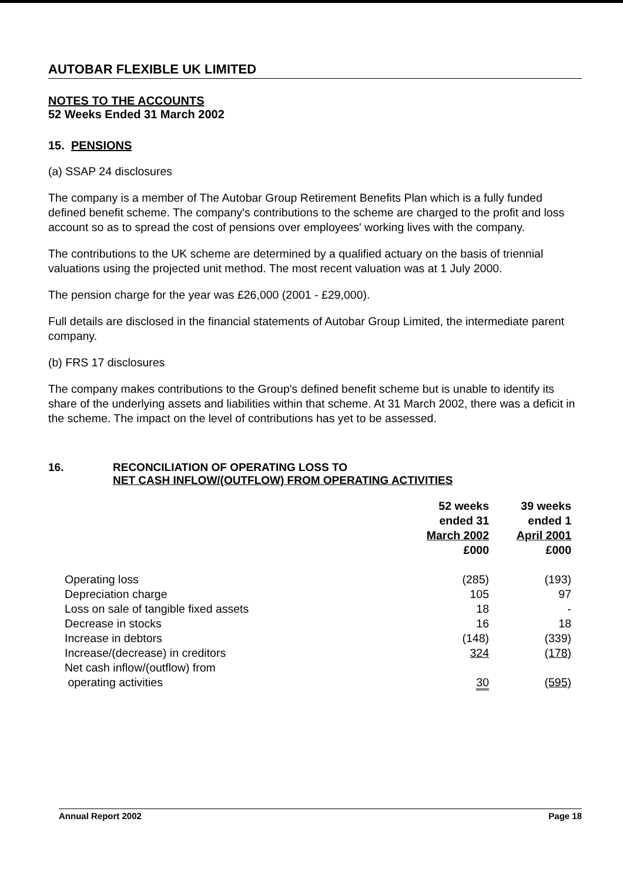AUTOBAR FLEXIBLE UK LIMITED
NOTES TO THE ACCOUNTS
52 Weeks Ended 31 March 2002
15. PENSIONS
(a) SSAP 24 disclosures
The company is a member of The Autobar Group Retirement Benefits Plan which is a fully funded defined benefit scheme. The company's contributions to the scheme are charged to the profit and loss account so as to spread the cost of pensions over employees' working lives with the company.
The contributions to the UK scheme are determined by a qualified actuary on the basis of triennial valuations using the projected unit method. The most recent valuation was at 1 July 2000.
The pension charge for the year was £26,000 (2001 - £29,000).
Full details are disclosed in the financial statements of Autobar Group Limited, the intermediate parent company.
(b) FRS 17 disclosures
The company makes contributions to the Group's defined benefit scheme but is unable to identify its share of the underlying assets and liabilities within that scheme. At 31 March 2002, there was a deficit in the scheme. The impact on the level of contributions has yet to be assessed.
16. RECONCILIATION OF OPERATING LOSS TO
NET CASH INFLOW/(OUTFLOW) FROM OPERATING ACTIVITIES
| | 52 weeks ended 31 March 2002 £000 | 39 weeks ended 1 April 2001 £000 |
| --- | --- | --- |
| Operating loss | (285) | (193) |
| Depreciation charge | 105 | 97 |
| Loss on sale of tangible fixed assets | 18 | - |
| Decrease in stocks | 16 | 18 |
| Increase in debtors | (148) | (339) |
| Increase/(decrease) in creditors | 324 | (178) |
| Net cash inflow/(outflow) from operating activities | 30 | (595) |
Annual Report 2002 Page 18